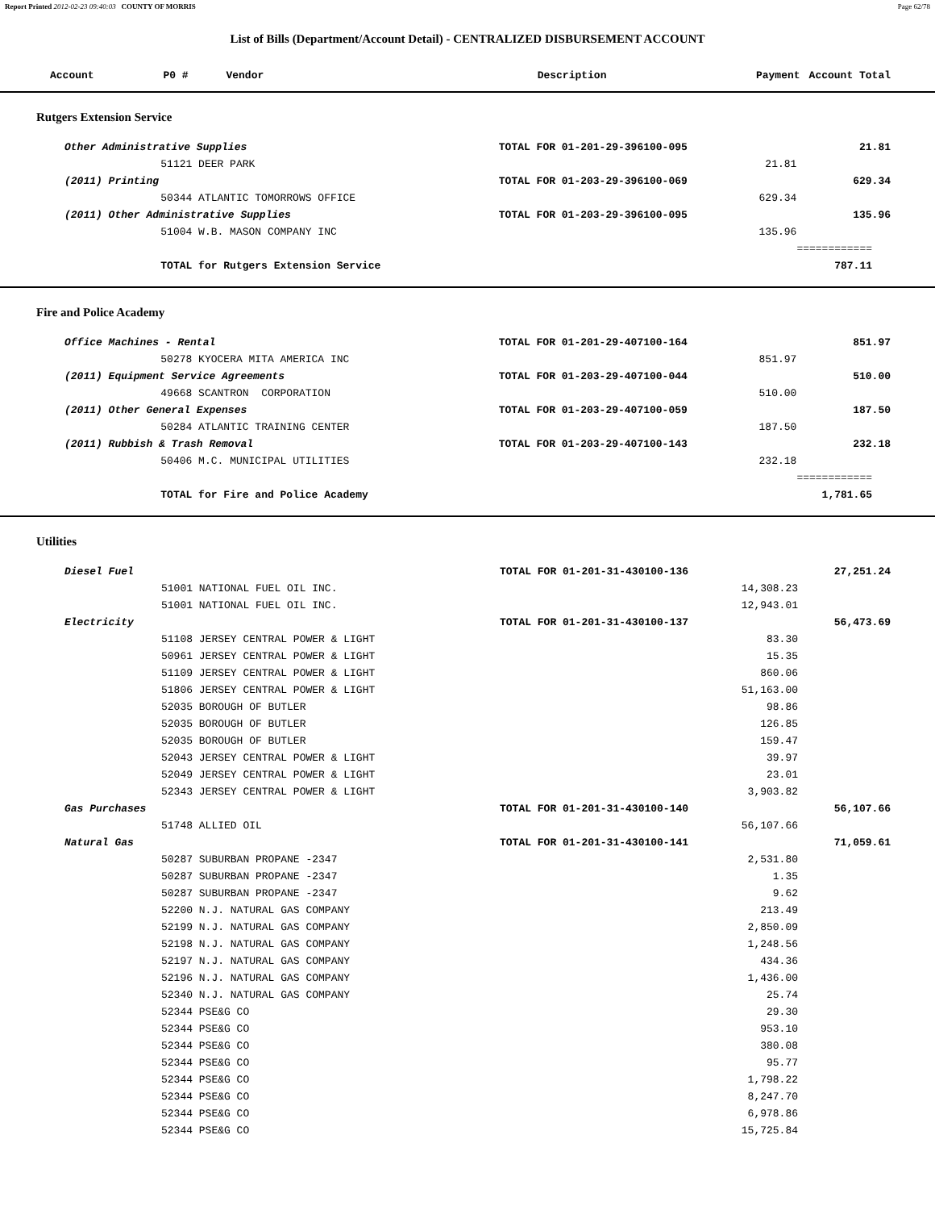Report Printed 2012-02-23 09:40:03 COUNTY OF MORRIS Page 62/78
List of Bills (Department/Account Detail) - CENTRALIZED DISBURSEMENT ACCOUNT
| Account P0 # Vendor | | Description | Payment | Account Total |
| --- | --- | --- | --- | --- |
Rutgers Extension Service
| Other Administrative Supplies | | TOTAL FOR 01-201-29-396100-095 | | 21.81 |
| | 51121 DEER PARK | | 21.81 | |
| (2011) Printing | | TOTAL FOR 01-203-29-396100-069 | | 629.34 |
| | 50344 ATLANTIC TOMORROWS OFFICE | | 629.34 | |
| (2011) Other Administrative Supplies | | TOTAL FOR 01-203-29-396100-095 | | 135.96 |
| | 51004 W.B. MASON COMPANY INC | | 135.96 | |
| | | | | ============ |
| | TOTAL for Rutgers Extension Service | | | 787.11 |
Fire and Police Academy
| Office Machines - Rental | | TOTAL FOR 01-201-29-407100-164 | | 851.97 |
| | 50278 KYOCERA MITA AMERICA INC | | 851.97 | |
| (2011) Equipment Service Agreements | | TOTAL FOR 01-203-29-407100-044 | | 510.00 |
| | 49668 SCANTRON CORPORATION | | 510.00 | |
| (2011) Other General Expenses | | TOTAL FOR 01-203-29-407100-059 | | 187.50 |
| | 50284 ATLANTIC TRAINING CENTER | | 187.50 | |
| (2011) Rubbish & Trash Removal | | TOTAL FOR 01-203-29-407100-143 | | 232.18 |
| | 50406 M.C. MUNICIPAL UTILITIES | | 232.18 | |
| | | | | ============ |
| | TOTAL for Fire and Police Academy | | | 1,781.65 |
Utilities
| Diesel Fuel | | TOTAL FOR 01-201-31-430100-136 | | 27,251.24 |
| | 51001 NATIONAL FUEL OIL INC. | | 14,308.23 | |
| | 51001 NATIONAL FUEL OIL INC. | | 12,943.01 | |
| Electricity | | TOTAL FOR 01-201-31-430100-137 | | 56,473.69 |
| | 51108 JERSEY CENTRAL POWER & LIGHT | | 83.30 | |
| | 50961 JERSEY CENTRAL POWER & LIGHT | | 15.35 | |
| | 51109 JERSEY CENTRAL POWER & LIGHT | | 860.06 | |
| | 51806 JERSEY CENTRAL POWER & LIGHT | | 51,163.00 | |
| | 52035 BOROUGH OF BUTLER | | 98.86 | |
| | 52035 BOROUGH OF BUTLER | | 126.85 | |
| | 52035 BOROUGH OF BUTLER | | 159.47 | |
| | 52043 JERSEY CENTRAL POWER & LIGHT | | 39.97 | |
| | 52049 JERSEY CENTRAL POWER & LIGHT | | 23.01 | |
| | 52343 JERSEY CENTRAL POWER & LIGHT | | 3,903.82 | |
| Gas Purchases | | TOTAL FOR 01-201-31-430100-140 | | 56,107.66 |
| | 51748 ALLIED OIL | | 56,107.66 | |
| Natural Gas | | TOTAL FOR 01-201-31-430100-141 | | 71,059.61 |
| | 50287 SUBURBAN PROPANE -2347 | | 2,531.80 | |
| | 50287 SUBURBAN PROPANE -2347 | | 1.35 | |
| | 50287 SUBURBAN PROPANE -2347 | | 9.62 | |
| | 52200 N.J. NATURAL GAS COMPANY | | 213.49 | |
| | 52199 N.J. NATURAL GAS COMPANY | | 2,850.09 | |
| | 52198 N.J. NATURAL GAS COMPANY | | 1,248.56 | |
| | 52197 N.J. NATURAL GAS COMPANY | | 434.36 | |
| | 52196 N.J. NATURAL GAS COMPANY | | 1,436.00 | |
| | 52340 N.J. NATURAL GAS COMPANY | | 25.74 | |
| | 52344 PSE&G CO | | 29.30 | |
| | 52344 PSE&G CO | | 953.10 | |
| | 52344 PSE&G CO | | 380.08 | |
| | 52344 PSE&G CO | | 95.77 | |
| | 52344 PSE&G CO | | 1,798.22 | |
| | 52344 PSE&G CO | | 8,247.70 | |
| | 52344 PSE&G CO | | 6,978.86 | |
| | 52344 PSE&G CO | | 15,725.84 | |